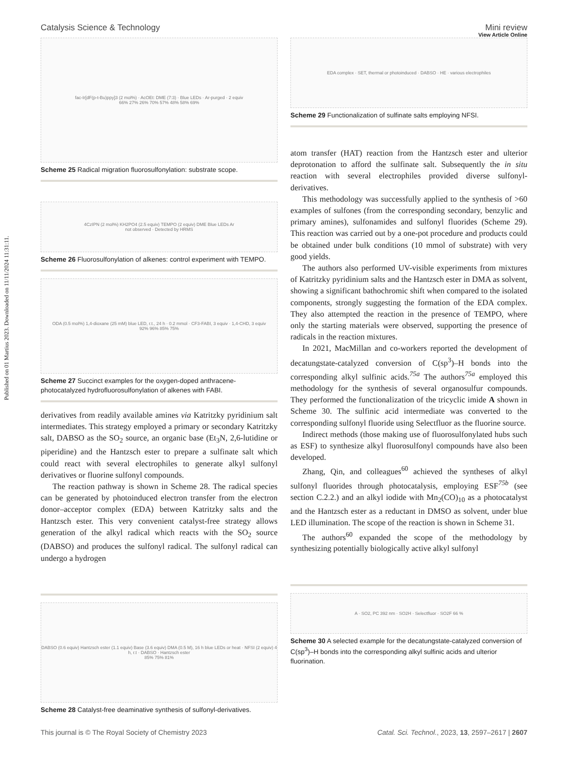Published on 01 Martius 2023. Downloaded on 11/11/2024 11:31:11.
View Article Online
Catalysis Science & Technology Mini review
fac-Ir[dF(p-t-Bu)ppy]3 (2 mol%) · AcOEt: DME (7:3) · Blue LEDs · Ar-purged · 2 equiv
66% 27% 26% 70% 57% 48% 58% 69%
Scheme 25 Radical migration fluorosulfonylation: substrate scope.
4CzIPN (2 mol%) KH2PO4 (2.5 equiv) TEMPO (2 equiv) DME Blue LEDs Ar
not observed · Detected by HRMS
Scheme 26 Fluorosulfonylation of alkenes: control experiment with TEMPO.
ODA (0.5 mol%) 1,4-dioxane (25 mM) blue LED, r.t., 24 h · 0.2 mmol · CF3-FABI, 3 equiv · 1,4-CHD, 3 equiv
92% 96% 85% 75%
Scheme 27 Succinct examples for the oxygen-doped anthracene-photocatalyzed hydrofluorosulfonylation of alkenes with FABI.
derivatives from readily available amines via Katritzky pyridinium salt intermediates. This strategy employed a primary or secondary Katritzky salt, DABSO as the SO<sub>2</sub> source, an organic base (Et<sub>3</sub>N, 2,6-lutidine or piperidine) and the Hantzsch ester to prepare a sulfinate salt which could react with several electrophiles to generate alkyl sulfonyl derivatives or fluorine sulfonyl compounds.
The reaction pathway is shown in Scheme 28. The radical species can be generated by photoinduced electron transfer from the electron donor–acceptor complex (EDA) between Katritzky salts and the Hantzsch ester. This very convenient catalyst-free strategy allows generation of the alkyl radical which reacts with the SO<sub>2</sub> source (DABSO) and produces the sulfonyl radical. The sulfonyl radical can undergo a hydrogen
DABSO (0.6 equiv) Hantzsch ester (1.1 equiv) Base (3.6 equiv) DMA (0.5 M), 16 h blue LEDs or heat · NFSI (2 equiv) 4 h, r.t · DABSO · Hantzsch ester
85% 75% 81%
Scheme 28 Catalyst-free deaminative synthesis of sulfonyl-derivatives.
EDA complex · SET, thermal or photoinduced · DABSO · HE · various electrophiles
Scheme 29 Functionalization of sulfinate salts employing NFSI.
atom transfer (HAT) reaction from the Hantzsch ester and ulterior deprotonation to afford the sulfinate salt. Subsequently the in situ reaction with several electrophiles provided diverse sulfonyl-derivatives.
This methodology was successfully applied to the synthesis of >60 examples of sulfones (from the corresponding secondary, benzylic and primary amines), sulfonamides and sulfonyl fluorides (Scheme 29). This reaction was carried out by a one-pot procedure and products could be obtained under bulk conditions (10 mmol of substrate) with very good yields.
The authors also performed UV-visible experiments from mixtures of Katritzky pyridinium salts and the Hantzsch ester in DMA as solvent, showing a significant bathochromic shift when compared to the isolated components, strongly suggesting the formation of the EDA complex. They also attempted the reaction in the presence of TEMPO, where only the starting materials were observed, supporting the presence of radicals in the reaction mixtures.
In 2021, MacMillan and co-workers reported the development of decatungstate-catalyzed conversion of C(sp<sup>3</sup>)–H bonds into the corresponding alkyl sulfinic acids.<sup>75a</sup> The authors<sup>75a</sup> employed this methodology for the synthesis of several organosulfur compounds. They performed the functionalization of the tricyclic imide A shown in Scheme 30. The sulfinic acid intermediate was converted to the corresponding sulfonyl fluoride using Selectfluor as the fluorine source.
Indirect methods (those making use of fluorosulfonylated hubs such as ESF) to synthesize alkyl fluorosulfonyl compounds have also been developed.
Zhang, Qin, and colleagues<sup>60</sup> achieved the syntheses of alkyl sulfonyl fluorides through photocatalysis, employing ESF<sup>75b</sup> (see section C.2.2.) and an alkyl iodide with Mn<sub>2</sub>(CO)<sub>10</sub> as a photocatalyst and the Hantzsch ester as a reductant in DMSO as solvent, under blue LED illumination. The scope of the reaction is shown in Scheme 31.
The authors<sup>60</sup> expanded the scope of the methodology by synthesizing potentially biologically active alkyl sulfonyl
A · SO2, PC 392 nm · SO2H · Selectfluor · SO2F 66 %
Scheme 30 A selected example for the decatungstate-catalyzed conversion of C(sp<sup>3</sup>)–H bonds into the corresponding alkyl sulfinic acids and ulterior fluorination.
This journal is © The Royal Society of Chemistry 2023 Catal. Sci. Technol., 2023, 13, 2597–2617 | 2607